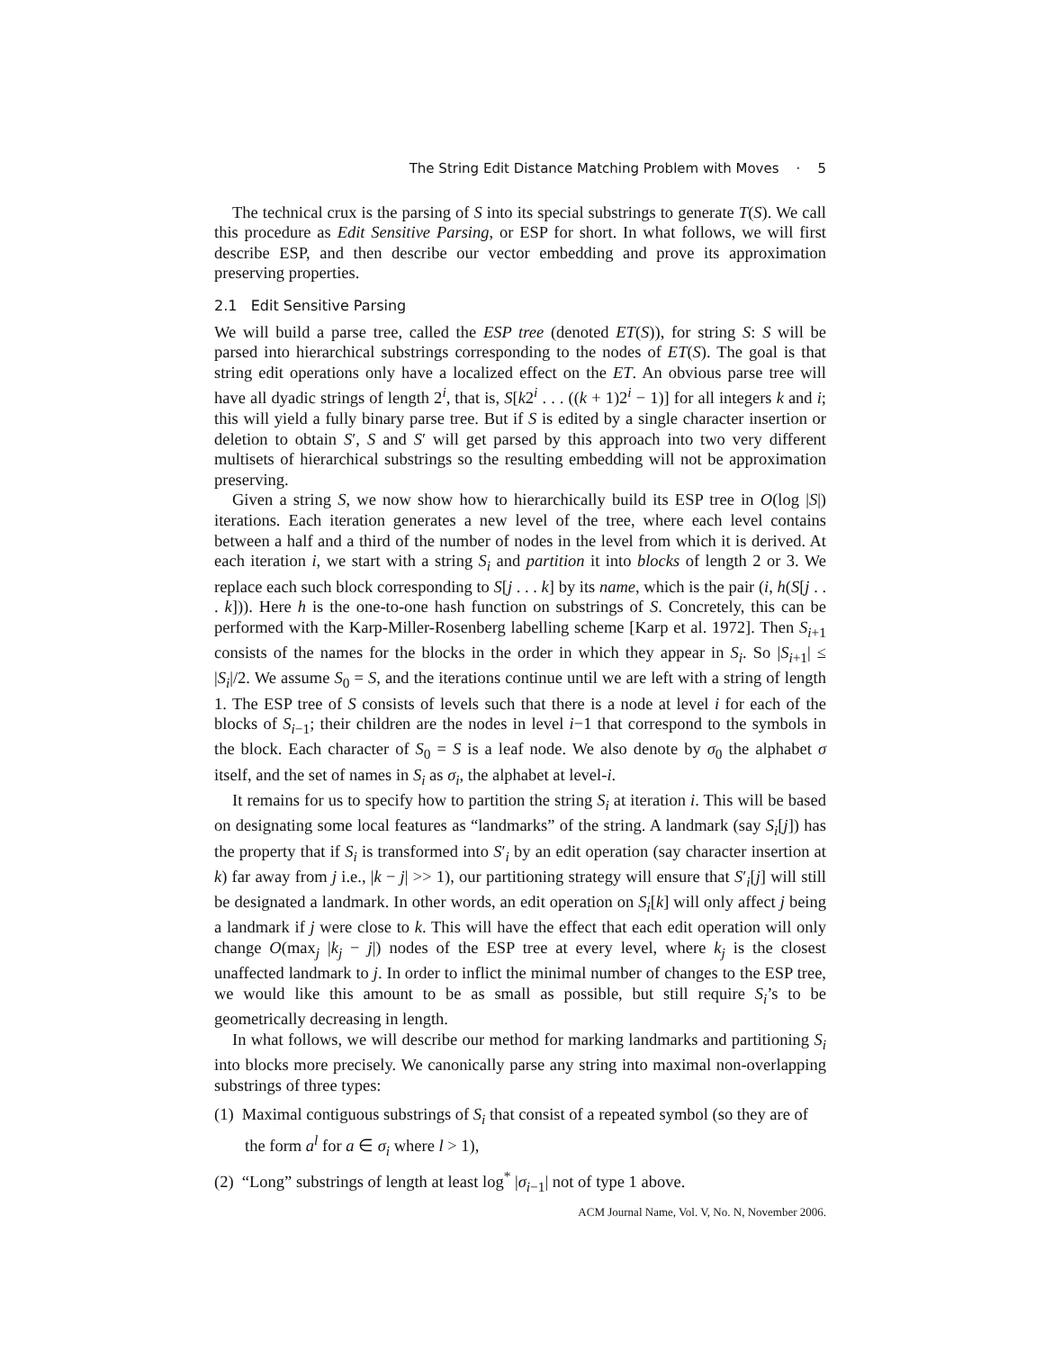The String Edit Distance Matching Problem with Moves · 5
The technical crux is the parsing of S into its special substrings to generate T(S). We call this procedure as Edit Sensitive Parsing, or ESP for short. In what follows, we will first describe ESP, and then describe our vector embedding and prove its approximation preserving properties.
2.1 Edit Sensitive Parsing
We will build a parse tree, called the ESP tree (denoted ET(S)), for string S: S will be parsed into hierarchical substrings corresponding to the nodes of ET(S). The goal is that string edit operations only have a localized effect on the ET. An obvious parse tree will have all dyadic strings of length 2<sup>i</sup>, that is, S[k2<sup>i</sup> . . . ((k + 1)2<sup>i</sup> − 1)] for all integers k and i; this will yield a fully binary parse tree. But if S is edited by a single character insertion or deletion to obtain S′, S and S′ will get parsed by this approach into two very different multisets of hierarchical substrings so the resulting embedding will not be approximation preserving.
Given a string S, we now show how to hierarchically build its ESP tree in O(log |S|) iterations. Each iteration generates a new level of the tree, where each level contains between a half and a third of the number of nodes in the level from which it is derived. At each iteration i, we start with a string S<sub>i</sub> and partition it into blocks of length 2 or 3. We replace each such block corresponding to S[j . . . k] by its name, which is the pair (i, h(S[j . . . k])). Here h is the one-to-one hash function on substrings of S. Concretely, this can be performed with the Karp-Miller-Rosenberg labelling scheme [Karp et al. 1972]. Then S<sub>i+1</sub> consists of the names for the blocks in the order in which they appear in S<sub>i</sub>. So |S<sub>i+1</sub>| ≤ |S<sub>i</sub>|/2. We assume S<sub>0</sub> = S, and the iterations continue until we are left with a string of length 1. The ESP tree of S consists of levels such that there is a node at level i for each of the blocks of S<sub>i−1</sub>; their children are the nodes in level i−1 that correspond to the symbols in the block. Each character of S<sub>0</sub> = S is a leaf node. We also denote by σ<sub>0</sub> the alphabet σ itself, and the set of names in S<sub>i</sub> as σ<sub>i</sub>, the alphabet at level-i.
It remains for us to specify how to partition the string S<sub>i</sub> at iteration i. This will be based on designating some local features as “landmarks” of the string. A landmark (say S<sub>i</sub>[j]) has the property that if S<sub>i</sub> is transformed into S′<sub>i</sub> by an edit operation (say character insertion at k) far away from j i.e., |k − j| >> 1), our partitioning strategy will ensure that S′<sub>i</sub>[j] will still be designated a landmark. In other words, an edit operation on S<sub>i</sub>[k] will only affect j being a landmark if j were close to k. This will have the effect that each edit operation will only change O(max<sub>j</sub> |k<sub>j</sub> − j|) nodes of the ESP tree at every level, where k<sub>j</sub> is the closest unaffected landmark to j. In order to inflict the minimal number of changes to the ESP tree, we would like this amount to be as small as possible, but still require S<sub>i</sub>’s to be geometrically decreasing in length.
In what follows, we will describe our method for marking landmarks and partitioning S<sub>i</sub> into blocks more precisely. We canonically parse any string into maximal non-overlapping substrings of three types:
(1) Maximal contiguous substrings of S<sub>i</sub> that consist of a repeated symbol (so they are of the form a<sup>l</sup> for a ∈ σ<sub>i</sub> where l > 1),
(2) “Long” substrings of length at least log<sup>*</sup> |σ<sub>i−1</sub>| not of type 1 above.
ACM Journal Name, Vol. V, No. N, November 2006.